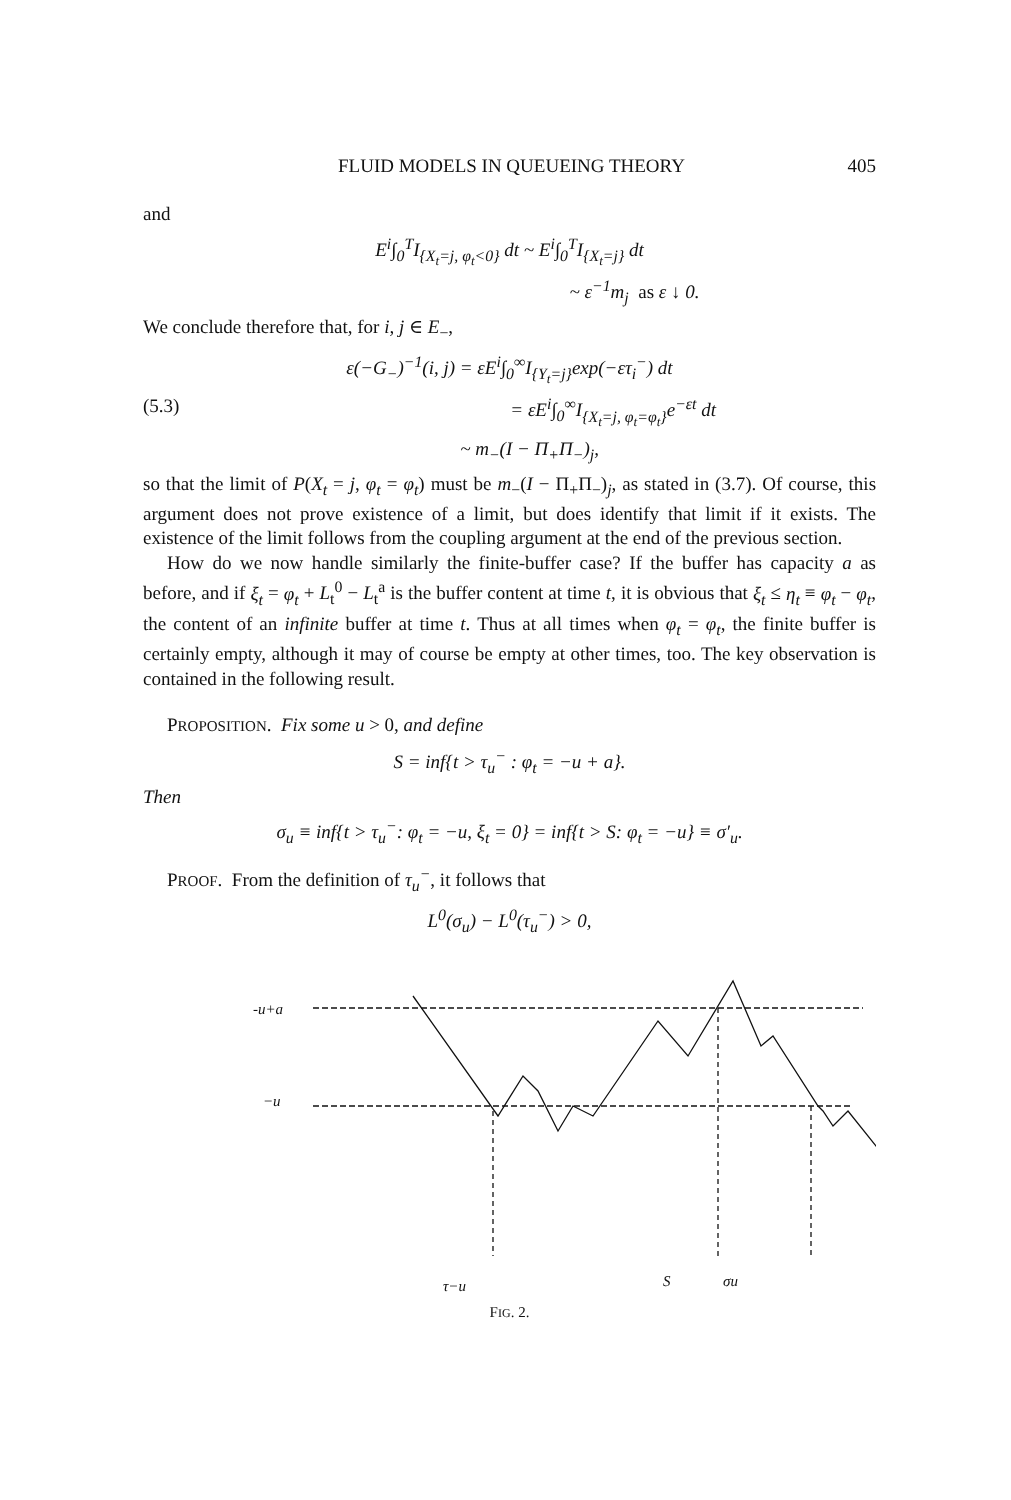FLUID MODELS IN QUEUEING THEORY 405
and
E<sup>i</sup>∫<sub>0</sub><sup>T</sup>I<sub>{X<sub>t</sub>=j, φ<sub>t</sub><0}</sub> dt ~ E<sup>i</sup>∫<sub>0</sub><sup>T</sup>I<sub>{X<sub>t</sub>=j}</sub> dt
~ ε<sup>−1</sup>m<sub>j</sub> as ε ↓ 0.
We conclude therefore that, for i, j ∈ E<sub>−</sub>,
ε(−G<sub>−</sub>)<sup>−1</sup>(i, j) = εE<sup>i</sup>∫<sub>0</sub><sup>∞</sup>I<sub>{Y<sub>t</sub>=j}</sub>exp(−ετ<sub>i</sub><sup>−</sup>) dt
(5.3) = εE<sup>i</sup>∫<sub>0</sub><sup>∞</sup>I<sub>{X<sub>t</sub>=j, φ<sub>t</sub>=φ<sub>t</sub>}</sub>e<sup>−εt</sup> dt
~ m<sub>−</sub>(I − Π<sub>+</sub>Π<sub>−</sub>)<sub>j</sub>,
so that the limit of P(X<sub>t</sub> = j, φ<sub>t</sub> = φ<sub>t</sub>) must be m<sub>−</sub>(I − Π<sub>+</sub>Π<sub>−</sub>)<sub>j</sub>, as stated in (3.7). Of course, this argument does not prove existence of a limit, but does identify that limit if it exists. The existence of the limit follows from the coupling argument at the end of the previous section.
How do we now handle similarly the finite-buffer case? If the buffer has capacity a as before, and if ξ<sub>t</sub> = φ<sub>t</sub> + L<sub>t</sub><sup>0</sup> − L<sub>t</sub><sup>a</sup> is the buffer content at time t, it is obvious that ξ<sub>t</sub> ≤ η<sub>t</sub> ≡ φ<sub>t</sub> − φ<sub>t</sub>, the content of an infinite buffer at time t. Thus at all times when φ<sub>t</sub> = φ<sub>t</sub>, the finite buffer is certainly empty, although it may of course be empty at other times, too. The key observation is contained in the following result.
PROPOSITION. Fix some u > 0, and define
S = inf{t > τ<sub>u</sub><sup>−</sup> : φ<sub>t</sub> = −u + a}.
Then
σ<sub>u</sub> ≡ inf{t > τ<sub>u</sub><sup>−</sup>: φ<sub>t</sub> = −u, ξ<sub>t</sub> = 0} = inf{t > S: φ<sub>t</sub> = −u} ≡ σ′<sub>u</sub>.
PROOF. From the definition of τ<sub>u</sub><sup>−</sup>, it follows that
L<sup>0</sup>(σ<sub>u</sub>) − L<sup>0</sup>(τ<sub>u</sub><sup>−</sup>) > 0,
-u+a
−u
τ−u
S
σu
FIG. 2.